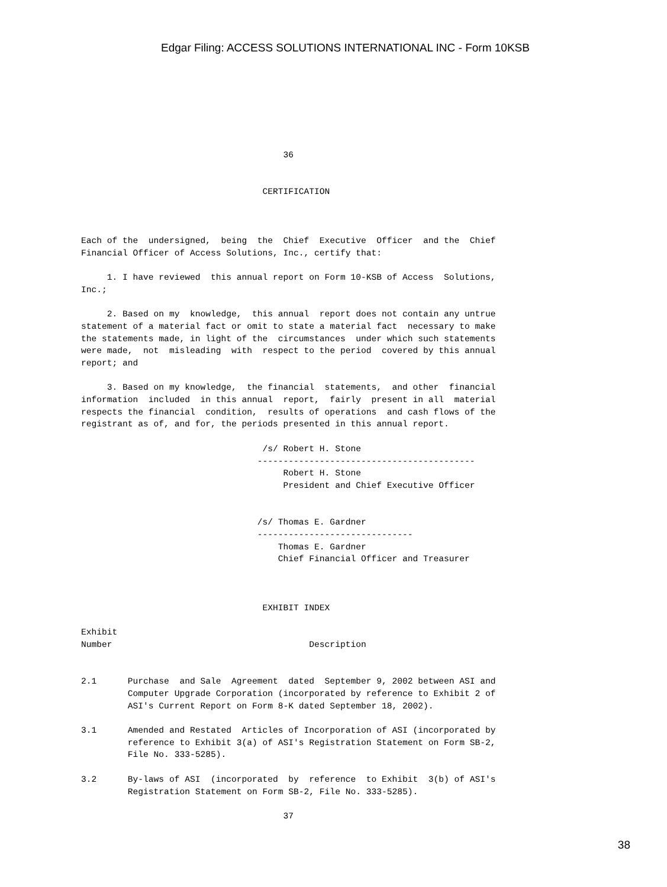Edgar Filing: ACCESS SOLUTIONS INTERNATIONAL INC - Form 10KSB
36 CERTIFICATION Each of the undersigned, being the Chief Executive Officer and the Chief Financial Officer of Access Solutions, Inc., certify that: 1. I have reviewed this annual report on Form 10-KSB of Access Solutions, Inc.; 2. Based on my knowledge, this annual report does not contain any untrue statement of a material fact or omit to state a material fact necessary to make the statements made, in light of the circumstances under which such statements were made, not misleading with respect to the period covered by this annual report; and 3. Based on my knowledge, the financial statements, and other financial information included in this annual report, fairly present in all material respects the financial condition, results of operations and cash flows of the registrant as of, and for, the periods presented in this annual report. /s/ Robert H. Stone ------------------------------------------ Robert H. Stone President and Chief Executive Officer /s/ Thomas E. Gardner ------------------------------ Thomas E. Gardner Chief Financial Officer and Treasurer EXHIBIT INDEX Exhibit Number Description 2.1 Purchase and Sale Agreement dated September 9, 2002 between ASI and Computer Upgrade Corporation (incorporated by reference to Exhibit 2 of ASI's Current Report on Form 8-K dated September 18, 2002). 3.1 Amended and Restated Articles of Incorporation of ASI (incorporated by reference to Exhibit 3(a) of ASI's Registration Statement on Form SB-2, File No. 333-5285). 3.2 By-laws of ASI (incorporated by reference to Exhibit 3(b) of ASI's Registration Statement on Form SB-2, File No. 333-5285). 37
38